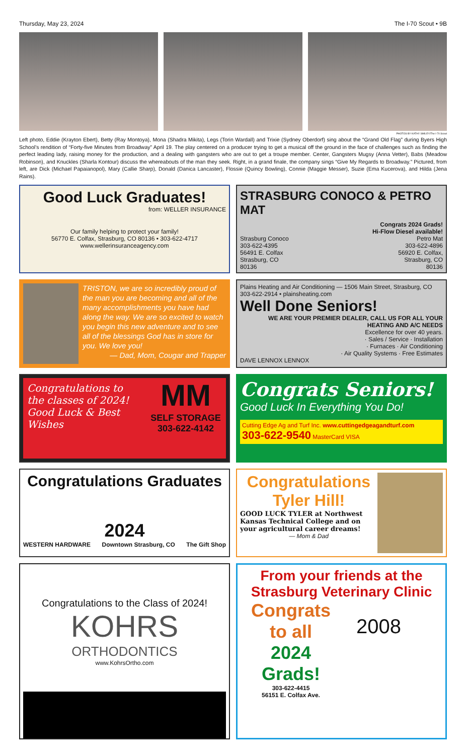Thursday, May 23, 2024 The I-70 Scout • 9B
PHOTOS BY KATHY SMILEY/The I-70 Scout
Left photo, Eddie (Krayton Ebert), Betty (Ray Montoya), Mona (Shadra Mikita), Legs (Torin Wardall) and Trixie (Sydney Oberdorf) sing about the “Grand Old Flag” during Byers High School’s rendition of “Forty-five Minutes from Broadway” April 19. The play centered on a producer trying to get a musical off the ground in the face of challenges such as finding the perfect leading lady, raising money for the production, and a dealing with gangsters who are out to get a troupe member. Center, Gangsters Mugsy (Anna Vetter), Babs (Meadow Robinson), and Knuckles (Sharla Kontour) discuss the whereabouts of the man they seek. Right, in a grand finale, the company sings “Give My Regards to Broadway.” Pictured, from left, are Dick (Michael Papaianop­ol), Mary (Callie Sharp), Donald (Danica Lancaster), Flossie (Quincy Bowling), Connie (Maggie Messer), Suzie (Ema Kucerova), and Hilda (Jena Rains).
Good Luck Graduates!
from: WELLER INSURANCE
Our family helping to protect your family!
56770 E. Colfax, Strasburg, CO 80136 • 303-622-4717
www.wellerinsuranceagency.com
STRASBURG CONOCO & PETRO MAT
Strasburg Conoco
303-622-4395
56491 E. Colfax
Strasburg, CO
80136
Congrats 2024 Grads!
Hi-Flow Diesel available!
Petro Mat
303-622-4896
56920 E. Colfax,
Strasburg, CO
80136
TRISTON, we are so incredibly proud of the man you are becoming and all of the many accomplishments you have had along the way. We are so excited to watch you begin this new adventure and to see all of the blessings God has in store for you. We love you!
— Dad, Mom, Cougar and Trapper
Plains Heating and Air Conditioning — 1506 Main Street, Strasburg, CO 303-622-2914 • plainsheating.com
Well Done Seniors!
WE ARE YOUR PREMIER DEALER, CALL US FOR ALL YOUR HEATING AND A/C NEEDS
Excellence for over 40 years.
· Sales / Service · Installation
· Furnaces · Air Conditioning
· Air Quality Systems · Free Estimates
DAVE LENNOX LENNOX
Congratulations to the classes of 2024! Good Luck & Best Wishes
MM
SELF STORAGE
303-622-4142
Congrats Seniors!
Good Luck In Everything You Do!
Cutting Edge Ag and Turf Inc. www.cuttingedgeagandturf.com
303-622-9540 MasterCard VISA
Congratulations Graduates
2024
WESTERN HARDWARE Downtown Strasburg, CO The Gift Shop
Congratulations Tyler Hill!
GOOD LUCK TYLER at Northwest Kansas Technical College and on your agricultural career dreams!
— Mom & Dad
Congratulations to the Class of 2024!
KOHRS
ORTHODONTICS
www.KohrsOrtho.com
From your friends at the Strasburg Veterinary Clinic
Congrats to all
2024 Grads!
303-622-4415
56151 E. Colfax Ave.
2008